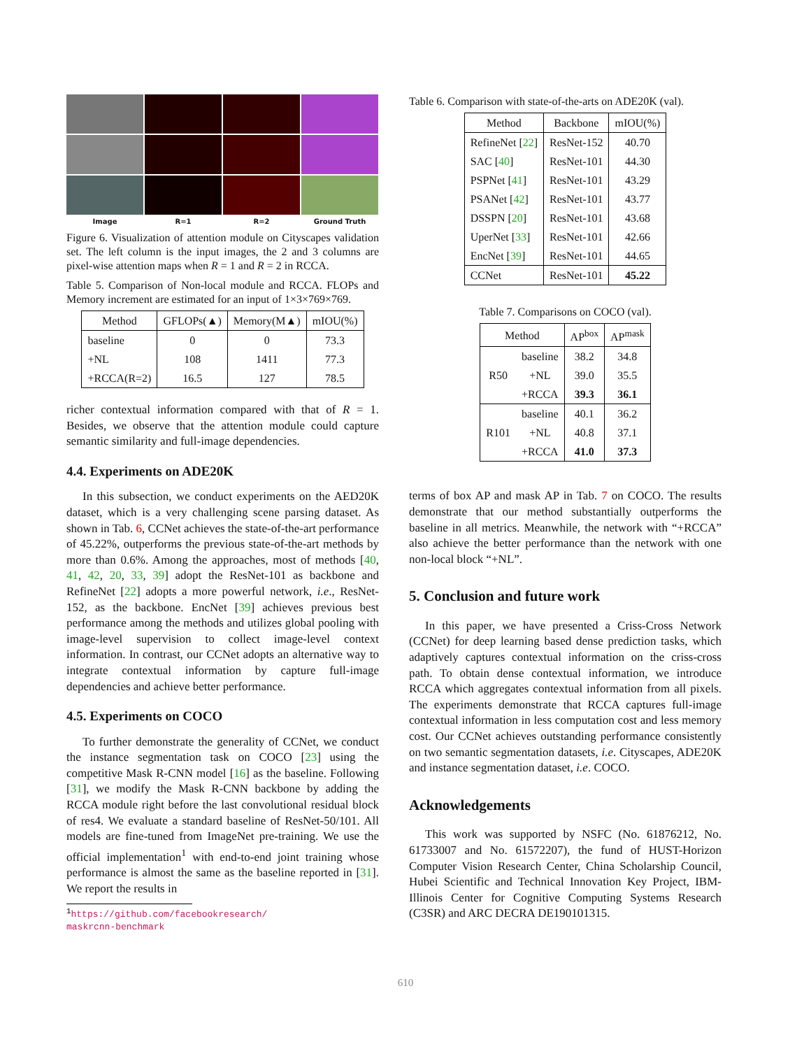Image R=1 R=2 Ground Truth
Figure 6. Visualization of attention module on Cityscapes validation set. The left column is the input images, the 2 and 3 columns are pixel-wise attention maps when R = 1 and R = 2 in RCCA.
Table 5. Comparison of Non-local module and RCCA. FLOPs and Memory increment are estimated for an input of 1×3×769×769.
| Method | GFLOPs(▲) | Memory(M▲) | mIOU(%) |
| --- | --- | --- | --- |
| baseline | 0 | 0 | 73.3 |
| +NL | 108 | 1411 | 77.3 |
| +RCCA(R=2) | 16.5 | 127 | 78.5 |
richer contextual information compared with that of R = 1. Besides, we observe that the attention module could capture semantic similarity and full-image dependencies.
4.4. Experiments on ADE20K
In this subsection, we conduct experiments on the AED20K dataset, which is a very challenging scene parsing dataset. As shown in Tab. 6, CCNet achieves the state-of-the-art performance of 45.22%, outperforms the previous state-of-the-art methods by more than 0.6%. Among the approaches, most of methods [40, 41, 42, 20, 33, 39] adopt the ResNet-101 as backbone and RefineNet [22] adopts a more powerful network, i.e., ResNet-152, as the backbone. EncNet [39] achieves previous best performance among the methods and utilizes global pooling with image-level supervision to collect image-level context information. In contrast, our CCNet adopts an alternative way to integrate contextual information by capture full-image dependencies and achieve better performance.
4.5. Experiments on COCO
To further demonstrate the generality of CCNet, we conduct the instance segmentation task on COCO [23] using the competitive Mask R-CNN model [16] as the baseline. Following [31], we modify the Mask R-CNN backbone by adding the RCCA module right before the last convolutional residual block of res4. We evaluate a standard baseline of ResNet-50/101. All models are fine-tuned from ImageNet pre-training. We use the official implementation<sup>1</sup> with end-to-end joint training whose performance is almost the same as the baseline reported in [31]. We report the results in
<sup>1</sup> https://github.com/facebookresearch/
maskrcnn-benchmark
Table 6. Comparison with state-of-the-arts on ADE20K (val).
| Method | Backbone | mIOU(%) |
| --- | --- | --- |
| RefineNet [ 22 ] | ResNet-152 | 40.70 |
| SAC [ 40 ] | ResNet-101 | 44.30 |
| PSPNet [ 41 ] | ResNet-101 | 43.29 |
| PSANet [ 42 ] | ResNet-101 | 43.77 |
| DSSPN [ 20 ] | ResNet-101 | 43.68 |
| UperNet [ 33 ] | ResNet-101 | 42.66 |
| EncNet [ 39 ] | ResNet-101 | 44.65 |
| CCNet | ResNet-101 | 45.22 |
Table 7. Comparisons on COCO (val).
| Method | | AP<sup>box</sup> | AP<sup>mask</sup> |
| --- | --- | --- | --- |
| R50 | baseline | 38.2 | 34.8 |
| | +NL | 39.0 | 35.5 |
| | +RCCA | 39.3 | 36.1 |
| R101 | baseline | 40.1 | 36.2 |
| | +NL | 40.8 | 37.1 |
| | +RCCA | 41.0 | 37.3 |
terms of box AP and mask AP in Tab. 7 on COCO. The results demonstrate that our method substantially outperforms the baseline in all metrics. Meanwhile, the network with “+RCCA” also achieve the better performance than the network with one non-local block “+NL”.
5. Conclusion and future work
In this paper, we have presented a Criss-Cross Network (CCNet) for deep learning based dense prediction tasks, which adaptively captures contextual information on the criss-cross path. To obtain dense contextual information, we introduce RCCA which aggregates contextual information from all pixels. The experiments demonstrate that RCCA captures full-image contextual information in less computation cost and less memory cost. Our CCNet achieves outstanding performance consistently on two semantic segmentation datasets, i.e. Cityscapes, ADE20K and instance segmentation dataset, i.e. COCO.
Acknowledgements
This work was supported by NSFC (No. 61876212, No. 61733007 and No. 61572207), the fund of HUST-Horizon Computer Vision Research Center, China Scholarship Council, Hubei Scientific and Technical Innovation Key Project, IBM-Illinois Center for Cognitive Computing Systems Research (C3SR) and ARC DECRA DE190101315.
610